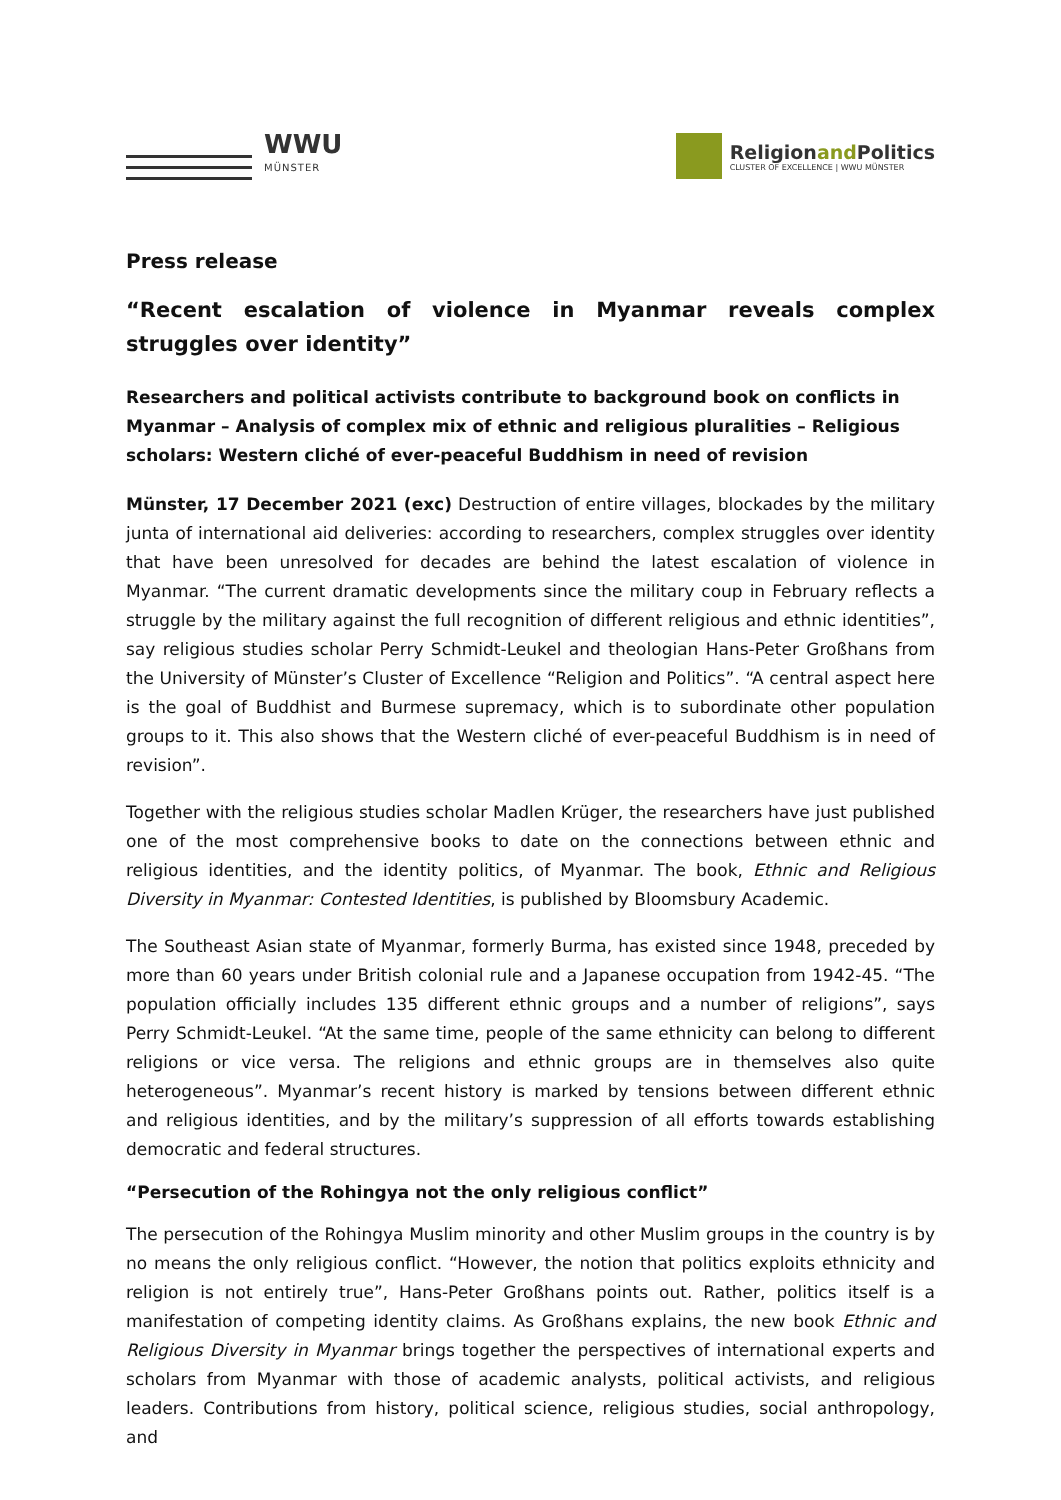WWU
MÜNSTER
Religionand Politics
CLUSTER OF EXCELLENCE | WWU MÜNSTER
Press release
“Recent escalation of violence in Myanmar reveals complex struggles over identity”
Researchers and political activists contribute to background book on conflicts in Myanmar – Analysis of complex mix of ethnic and religious pluralities – Religious scholars: Western cliché of ever-peaceful Buddhism in need of revision
Münster, 17 December 2021 (exc) Destruction of entire villages, blockades by the military junta of international aid deliveries: according to researchers, complex struggles over identity that have been unresolved for decades are behind the latest escalation of violence in Myanmar. “The current dramatic developments since the military coup in February reflects a struggle by the military against the full recognition of different religious and ethnic identities”, say religious studies scholar Perry Schmidt-Leukel and theologian Hans-Peter Großhans from the University of Münster’s Cluster of Excellence “Religion and Politics”. “A central aspect here is the goal of Buddhist and Burmese supremacy, which is to subordinate other population groups to it. This also shows that the Western cliché of ever-peaceful Buddhism is in need of revision”.
Together with the religious studies scholar Madlen Krüger, the researchers have just published one of the most comprehensive books to date on the connections between ethnic and religious identities, and the identity politics, of Myanmar. The book, Ethnic and Religious Diversity in Myanmar: Contested Identities, is published by Bloomsbury Academic.
The Southeast Asian state of Myanmar, formerly Burma, has existed since 1948, preceded by more than 60 years under British colonial rule and a Japanese occupation from 1942-45. “The population officially includes 135 different ethnic groups and a number of religions”, says Perry Schmidt-Leukel. “At the same time, people of the same ethnicity can belong to different religions or vice versa. The religions and ethnic groups are in themselves also quite heterogeneous”. Myanmar’s recent history is marked by tensions between different ethnic and religious identities, and by the military’s suppression of all efforts towards establishing democratic and federal structures.
“Persecution of the Rohingya not the only religious conflict”
The persecution of the Rohingya Muslim minority and other Muslim groups in the country is by no means the only religious conflict. “However, the notion that politics exploits ethnicity and religion is not entirely true”, Hans-Peter Großhans points out. Rather, politics itself is a manifestation of competing identity claims. As Großhans explains, the new book Ethnic and Religious Diversity in Myanmar brings together the perspectives of international experts and scholars from Myanmar with those of academic analysts, political activists, and religious leaders. Contributions from history, political science, religious studies, social anthropology, and